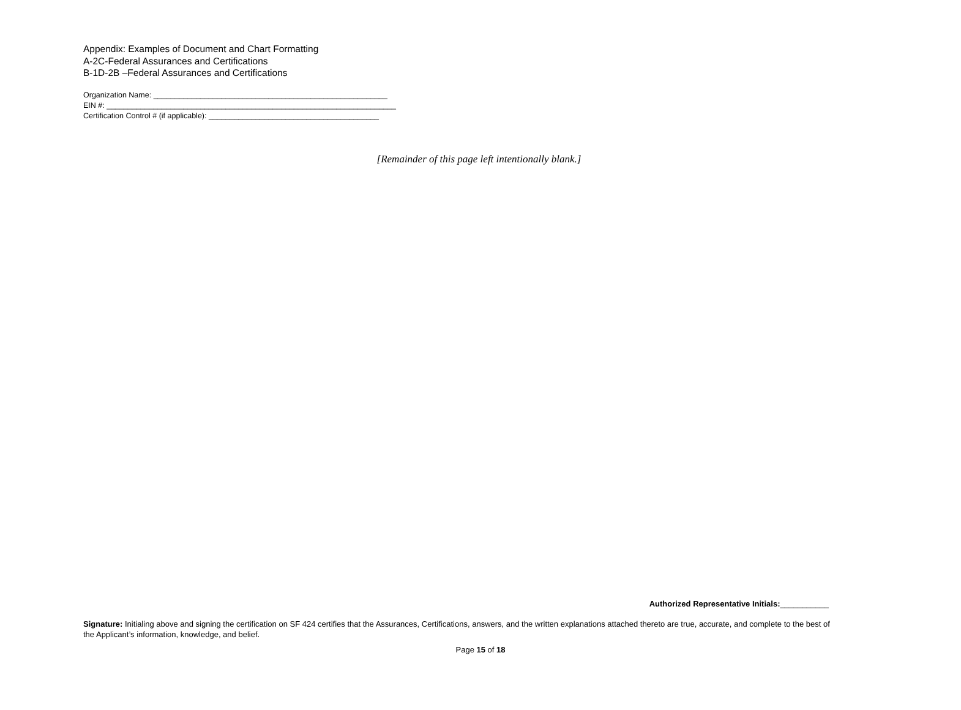Appendix: Examples of Document and Chart Formatting
A-2C-Federal Assurances and Certifications
B-1D-2B –Federal Assurances and Certifications
Organization Name: _______________________________________________________
EIN #: ____________________________________________________________________
Certification Control # (if applicable): ________________________________________
[Remainder of this page left intentionally blank.]
Authorized Representative Initials:___________
Signature: Initialing above and signing the certification on SF 424 certifies that the Assurances, Certifications, answers, and the written explanations attached thereto are true, accurate, and complete to the best of the Applicant’s information, knowledge, and belief.
Page 15 of 18